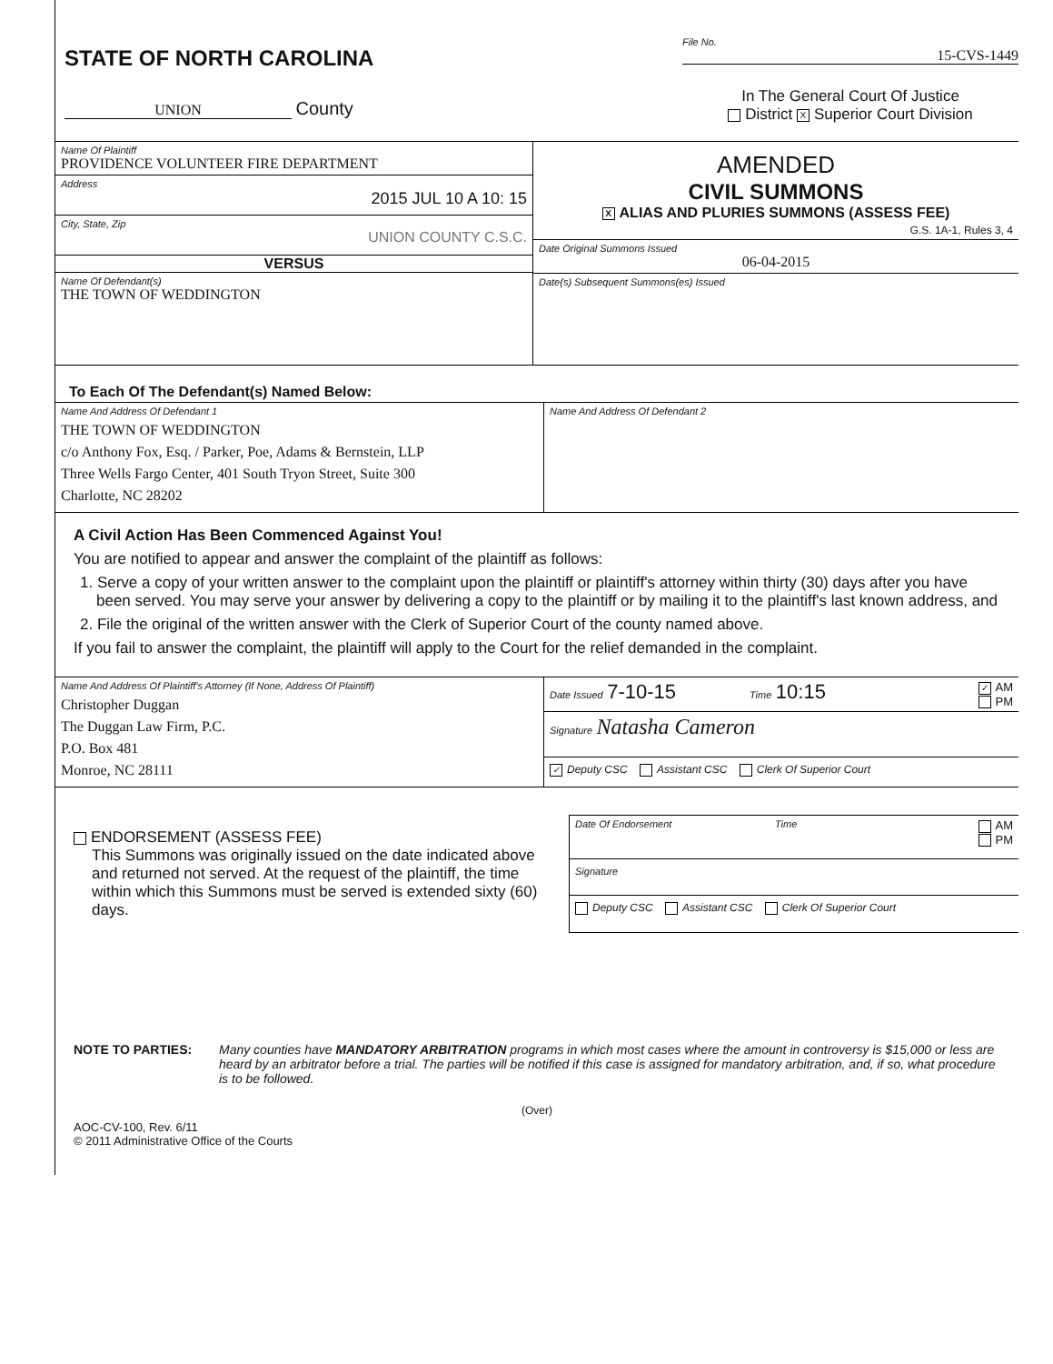STATE OF NORTH CAROLINA
UNION County
File No.
15-CVS-1449
In The General Court Of Justice
District X Superior Court Division
Name Of Plaintiff
PROVIDENCE VOLUNTEER FIRE DEPARTMENT
Address
2015 JUL 10 A 10: 15
City, State, Zip
UNION COUNTY C.S.C.
VERSUS
Name Of Defendant(s)
THE TOWN OF WEDDINGTON
AMENDED
CIVIL SUMMONS
X ALIAS AND PLURIES SUMMONS (ASSESS FEE)
G.S. 1A-1, Rules 3, 4
Date Original Summons Issued
06-04-2015
Date(s) Subsequent Summons(es) Issued
To Each Of The Defendant(s) Named Below:
Name And Address Of Defendant 1
THE TOWN OF WEDDINGTON
c/o Anthony Fox, Esq. / Parker, Poe, Adams & Bernstein, LLP
Three Wells Fargo Center, 401 South Tryon Street, Suite 300
Charlotte, NC 28202
Name And Address Of Defendant 2
A Civil Action Has Been Commenced Against You!
You are notified to appear and answer the complaint of the plaintiff as follows:
1. Serve a copy of your written answer to the complaint upon the plaintiff or plaintiff's attorney within thirty (30) days after you have been served. You may serve your answer by delivering a copy to the plaintiff or by mailing it to the plaintiff's last known address, and
2. File the original of the written answer with the Clerk of Superior Court of the county named above.
If you fail to answer the complaint, the plaintiff will apply to the Court for the relief demanded in the complaint.
Name And Address Of Plaintiff's Attorney (If None, Address Of Plaintiff)
Christopher Duggan
The Duggan Law Firm, P.C.
P.O. Box 481
Monroe, NC 28111
Date Issued 7-10-15
Time 10:15
✓ AM
PM
Signature Natasha Cameron
✓ Deputy CSC Assistant CSC Clerk Of Superior Court
ENDORSEMENT (ASSESS FEE)
This Summons was originally issued on the date indicated above and returned not served. At the request of the plaintiff, the time within which this Summons must be served is extended sixty (60) days.
Date Of Endorsement Time
AM
PM
Signature
Deputy CSC Assistant CSC Clerk Of Superior Court
NOTE TO PARTIES: Many counties have MANDATORY ARBITRATION programs in which most cases where the amount in controversy is $15,000 or less are heard by an arbitrator before a trial. The parties will be notified if this case is assigned for mandatory arbitration, and, if so, what procedure is to be followed.
(Over)
AOC-CV-100, Rev. 6/11
© 2011 Administrative Office of the Courts